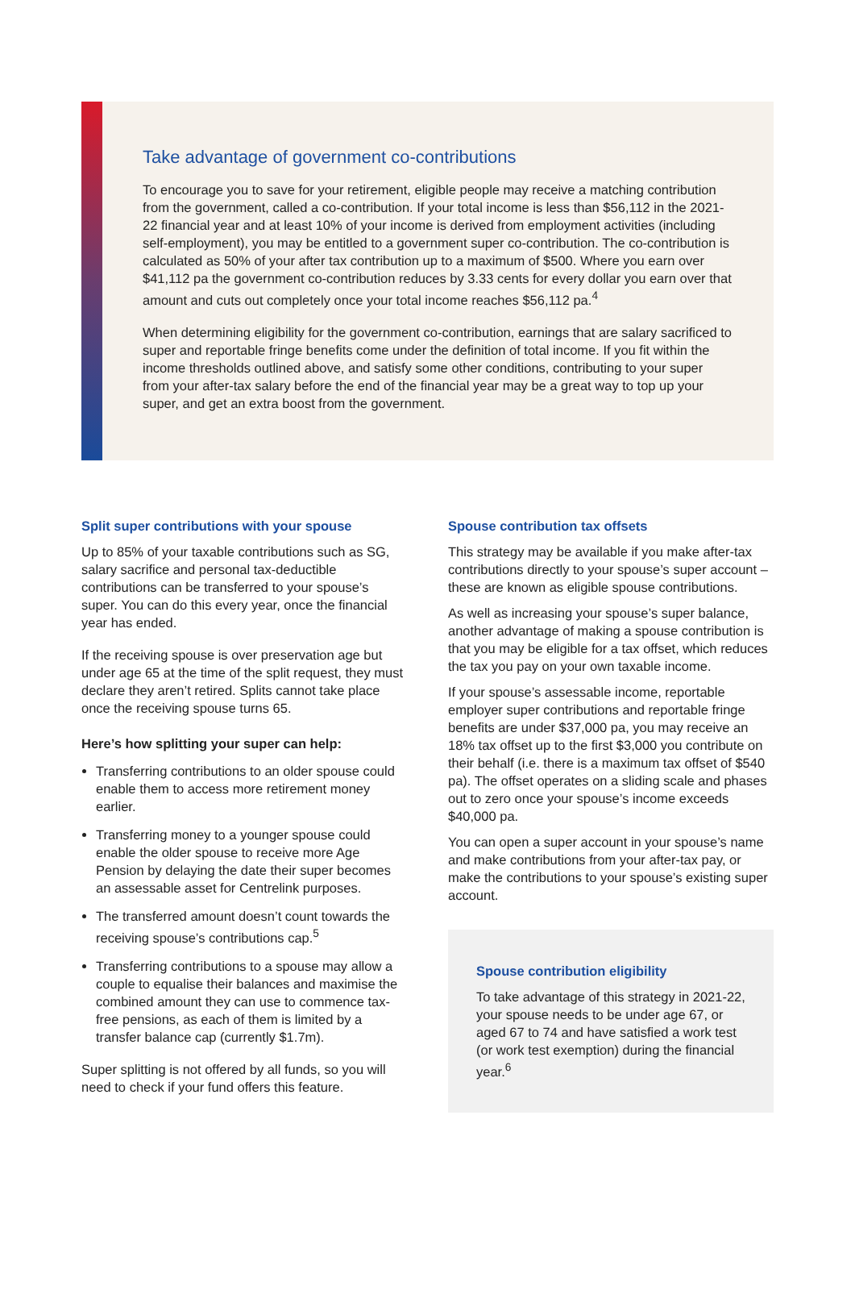Take advantage of government co-contributions
To encourage you to save for your retirement, eligible people may receive a matching contribution from the government, called a co-contribution. If your total income is less than $56,112 in the 2021-22 financial year and at least 10% of your income is derived from employment activities (including self-employment), you may be entitled to a government super co-contribution. The co-contribution is calculated as 50% of your after tax contribution up to a maximum of $500. Where you earn over $41,112 pa the government co-contribution reduces by 3.33 cents for every dollar you earn over that amount and cuts out completely once your total income reaches $56,112 pa.<sup>4</sup>
When determining eligibility for the government co-contribution, earnings that are salary sacrificed to super and reportable fringe benefits come under the definition of total income. If you fit within the income thresholds outlined above, and satisfy some other conditions, contributing to your super from your after-tax salary before the end of the financial year may be a great way to top up your super, and get an extra boost from the government.
Split super contributions with your spouse
Up to 85% of your taxable contributions such as SG, salary sacrifice and personal tax-deductible contributions can be transferred to your spouse’s super. You can do this every year, once the financial year has ended.
If the receiving spouse is over preservation age but under age 65 at the time of the split request, they must declare they aren’t retired. Splits cannot take place once the receiving spouse turns 65.
Here’s how splitting your super can help:
Transferring contributions to an older spouse could enable them to access more retirement money earlier.
Transferring money to a younger spouse could enable the older spouse to receive more Age Pension by delaying the date their super becomes an assessable asset for Centrelink purposes.
The transferred amount doesn’t count towards the receiving spouse’s contributions cap.<sup>5</sup>
Transferring contributions to a spouse may allow a couple to equalise their balances and maximise the combined amount they can use to commence tax-free pensions, as each of them is limited by a transfer balance cap (currently $1.7m).
Super splitting is not offered by all funds, so you will need to check if your fund offers this feature.
Spouse contribution tax offsets
This strategy may be available if you make after-tax contributions directly to your spouse’s super account – these are known as eligible spouse contributions.
As well as increasing your spouse’s super balance, another advantage of making a spouse contribution is that you may be eligible for a tax offset, which reduces the tax you pay on your own taxable income.
If your spouse’s assessable income, reportable employer super contributions and reportable fringe benefits are under $37,000 pa, you may receive an 18% tax offset up to the first $3,000 you contribute on their behalf (i.e. there is a maximum tax offset of $540 pa). The offset operates on a sliding scale and phases out to zero once your spouse’s income exceeds $40,000 pa.
You can open a super account in your spouse’s name and make contributions from your after-tax pay, or make the contributions to your spouse’s existing super account.
Spouse contribution eligibility
To take advantage of this strategy in 2021-22, your spouse needs to be under age 67, or aged 67 to 74 and have satisfied a work test (or work test exemption) during the financial year.<sup>6</sup>